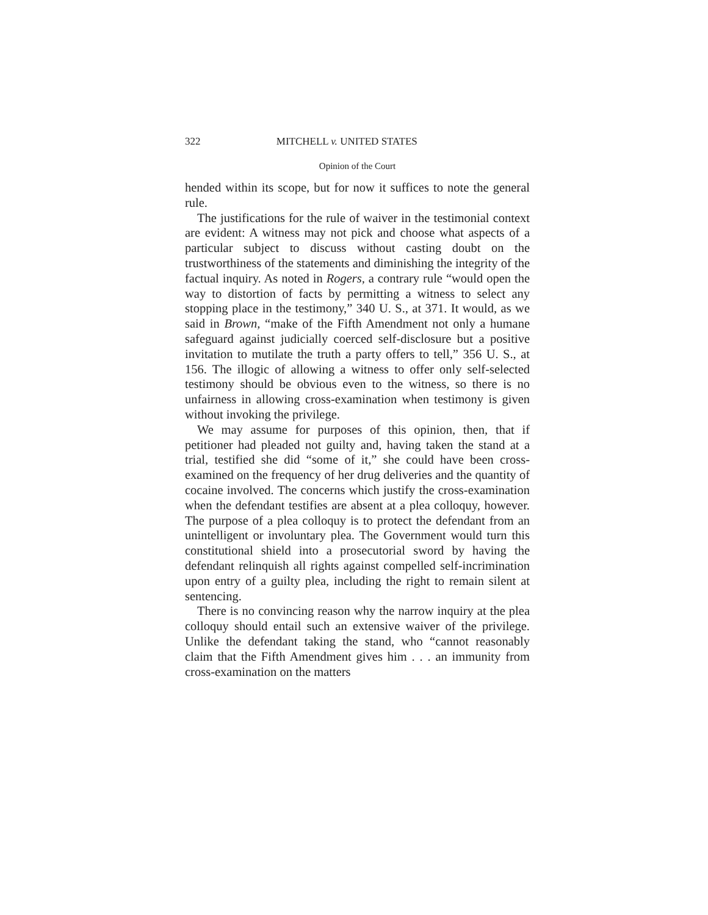322 MITCHELL v. UNITED STATES
Opinion of the Court
hended within its scope, but for now it suffices to note the general rule.
The justifications for the rule of waiver in the testimonial context are evident: A witness may not pick and choose what aspects of a particular subject to discuss without casting doubt on the trustworthiness of the statements and diminishing the integrity of the factual inquiry. As noted in Rogers, a contrary rule “would open the way to distortion of facts by permitting a witness to select any stopping place in the testimony,” 340 U. S., at 371. It would, as we said in Brown, “make of the Fifth Amendment not only a humane safeguard against judicially coerced self-disclosure but a positive invitation to mutilate the truth a party offers to tell,” 356 U. S., at 156. The illogic of allowing a witness to offer only self-selected testimony should be obvious even to the witness, so there is no unfairness in allowing cross-examination when testimony is given without invoking the privilege.
We may assume for purposes of this opinion, then, that if petitioner had pleaded not guilty and, having taken the stand at a trial, testified she did “some of it,” she could have been cross-examined on the frequency of her drug deliveries and the quantity of cocaine involved. The concerns which justify the cross-examination when the defendant testifies are absent at a plea colloquy, however. The purpose of a plea colloquy is to protect the defendant from an unintelligent or involuntary plea. The Government would turn this constitutional shield into a prosecutorial sword by having the defendant relinquish all rights against compelled self-incrimination upon entry of a guilty plea, including the right to remain silent at sentencing.
There is no convincing reason why the narrow inquiry at the plea colloquy should entail such an extensive waiver of the privilege. Unlike the defendant taking the stand, who “cannot reasonably claim that the Fifth Amendment gives him . . . an immunity from cross-examination on the matters